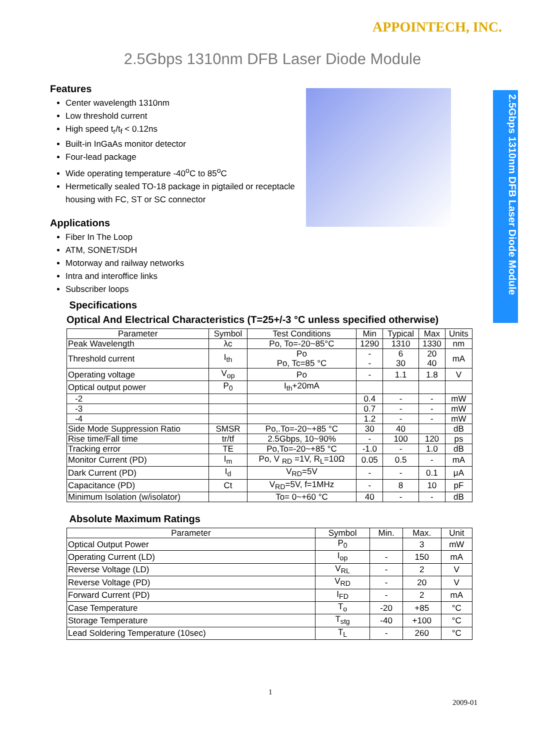APPOINTECH, INC.
2.5Gbps 1310nm DFB Laser Diode Module
2.5Gbps 1310nm DFB Laser Diode Module
Features
Center wavelength 1310nm
Low threshold current
High speed t<sub>r</sub>/t<sub>f</sub> < 0.12ns
Built-in InGaAs monitor detector
Four-lead package
Wide operating temperature -40<sup>o</sup>C to 85<sup>o</sup>C
Hermetically sealed TO-18 package in pigtailed or receptacle housing with FC, ST or SC connector
Applications
Fiber In The Loop
ATM, SONET/SDH
Motorway and railway networks
Intra and interoffice links
Subscriber loops
Specifications
Optical And Electrical Characteristics (T=25+/-3 °C unless specified otherwise)
| Parameter | Symbol | Test Conditions | Min | Typical | Max | Units |
| --- | --- | --- | --- | --- | --- | --- |
| Peak Wavelength | λc | Po, To=-20~85°C | 1290 | 1310 | 1330 | nm |
| Threshold current | I<sub>th</sub> | Po Po, Tc=85 °C | - - | 6 30 | 20 40 | mA |
| Operating voltage | V<sub>op</sub> | Po | - | 1.1 | 1.8 | V |
| Optical output power | P<sub>0</sub> | I<sub>th</sub>+20mA | | | | |
| -2 | | | 0.4 | - | - | mW |
| -3 | | | 0.7 | - | - | mW |
| -4 | | | 1.2 | - | - | mW |
| Side Mode Suppression Ratio | SMSR | Po,.To=-20~+85 °C | 30 | 40 | | dB |
| Rise time/Fall time | tr/tf | 2.5Gbps, 10~90% | - | 100 | 120 | ps |
| Tracking error | TE | Po,To=-20~+85 °C | -1.0 | - | 1.0 | dB |
| Monitor Current (PD) | I<sub>m</sub> | Po, V <sub>RD</sub> =1V, R<sub>L</sub>=10Ω | 0.05 | 0.5 | - | mA |
| Dark Current (PD) | I<sub>d</sub> | V<sub>RD</sub>=5V | - | - | 0.1 | μA |
| Capacitance (PD) | Ct | V<sub>RD</sub>=5V, f=1MHz | - | 8 | 10 | pF |
| Minimum Isolation (w/isolator) | | To= 0~+60 °C | 40 | - | - | dB |
Absolute Maximum Ratings
| Parameter | Symbol | Min. | Max. | Unit |
| --- | --- | --- | --- | --- |
| Optical Output Power | P<sub>0</sub> | | 3 | mW |
| Operating Current (LD) | I<sub>op</sub> | - | 150 | mA |
| Reverse Voltage (LD) | V<sub>RL</sub> | - | 2 | V |
| Reverse Voltage (PD) | V<sub>RD</sub> | - | 20 | V |
| Forward Current (PD) | I<sub>FD</sub> | - | 2 | mA |
| Case Temperature | T<sub>o</sub> | -20 | +85 | °C |
| Storage Temperature | T<sub>stg</sub> | -40 | +100 | °C |
| Lead Soldering Temperature (10sec) | T<sub>L</sub> | - | 260 | °C |
1
2009-01